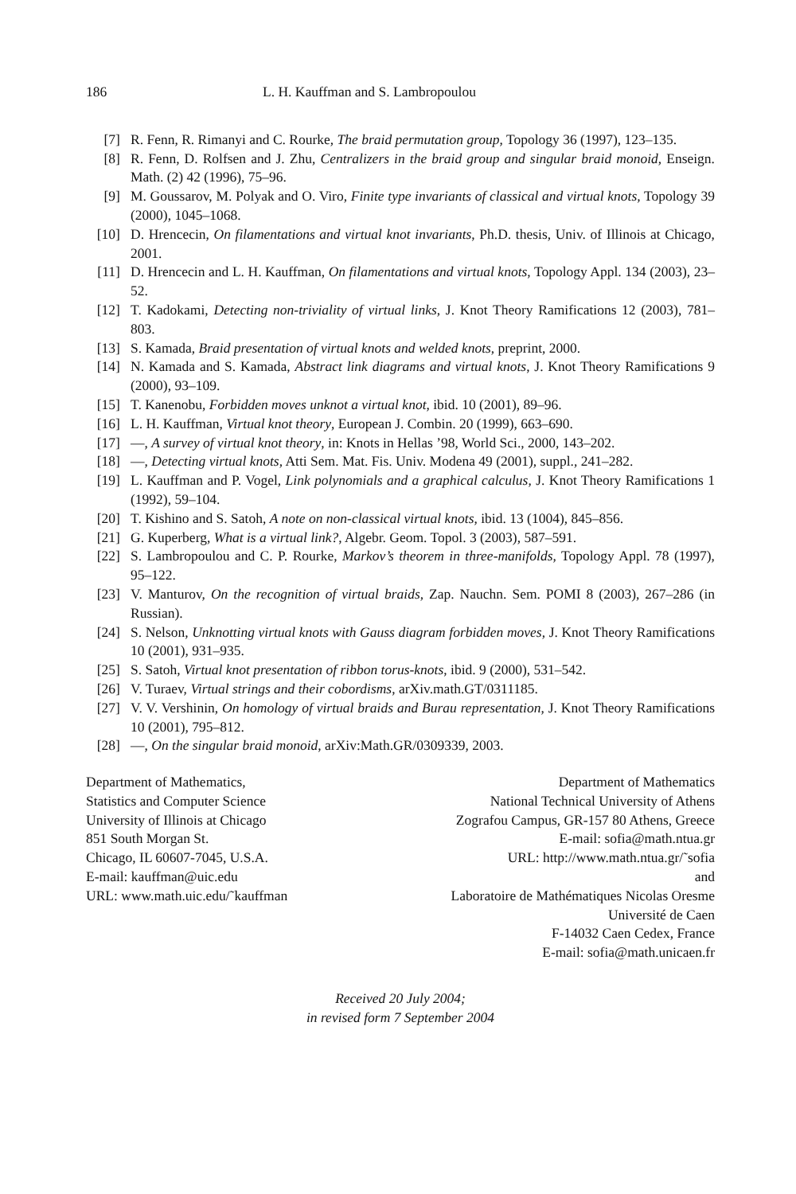186 L. H. Kauffman and S. Lambropoulou
[7] R. Fenn, R. Rimanyi and C. Rourke, The braid permutation group, Topology 36 (1997), 123–135.
[8] R. Fenn, D. Rolfsen and J. Zhu, Centralizers in the braid group and singular braid monoid, Enseign. Math. (2) 42 (1996), 75–96.
[9] M. Goussarov, M. Polyak and O. Viro, Finite type invariants of classical and virtual knots, Topology 39 (2000), 1045–1068.
[10] D. Hrencecin, On filamentations and virtual knot invariants, Ph.D. thesis, Univ. of Illinois at Chicago, 2001.
[11] D. Hrencecin and L. H. Kauffman, On filamentations and virtual knots, Topology Appl. 134 (2003), 23–52.
[12] T. Kadokami, Detecting non-triviality of virtual links, J. Knot Theory Ramifications 12 (2003), 781–803.
[13] S. Kamada, Braid presentation of virtual knots and welded knots, preprint, 2000.
[14] N. Kamada and S. Kamada, Abstract link diagrams and virtual knots, J. Knot Theory Ramifications 9 (2000), 93–109.
[15] T. Kanenobu, Forbidden moves unknot a virtual knot, ibid. 10 (2001), 89–96.
[16] L. H. Kauffman, Virtual knot theory, European J. Combin. 20 (1999), 663–690.
[17] —, A survey of virtual knot theory, in: Knots in Hellas ’98, World Sci., 2000, 143–202.
[18] —, Detecting virtual knots, Atti Sem. Mat. Fis. Univ. Modena 49 (2001), suppl., 241–282.
[19] L. Kauffman and P. Vogel, Link polynomials and a graphical calculus, J. Knot Theory Ramifications 1 (1992), 59–104.
[20] T. Kishino and S. Satoh, A note on non-classical virtual knots, ibid. 13 (1004), 845–856.
[21] G. Kuperberg, What is a virtual link?, Algebr. Geom. Topol. 3 (2003), 587–591.
[22] S. Lambropoulou and C. P. Rourke, Markov’s theorem in three-manifolds, Topology Appl. 78 (1997), 95–122.
[23] V. Manturov, On the recognition of virtual braids, Zap. Nauchn. Sem. POMI 8 (2003), 267–286 (in Russian).
[24] S. Nelson, Unknotting virtual knots with Gauss diagram forbidden moves, J. Knot Theory Ramifications 10 (2001), 931–935.
[25] S. Satoh, Virtual knot presentation of ribbon torus-knots, ibid. 9 (2000), 531–542.
[26] V. Turaev, Virtual strings and their cobordisms, arXiv.math.GT/0311185.
[27] V. V. Vershinin, On homology of virtual braids and Burau representation, J. Knot Theory Ramifications 10 (2001), 795–812.
[28] —, On the singular braid monoid, arXiv:Math.GR/0309339, 2003.
Department of Mathematics,
Statistics and Computer Science
University of Illinois at Chicago
851 South Morgan St.
Chicago, IL 60607-7045, U.S.A.
E-mail: kauffman@uic.edu
URL: www.math.uic.edu/˜kauffman
Department of Mathematics
National Technical University of Athens
Zografou Campus, GR-157 80 Athens, Greece
E-mail: sofia@math.ntua.gr
URL: http://www.math.ntua.gr/˜sofia
and
Laboratoire de Mathématiques Nicolas Oresme
Université de Caen
F-14032 Caen Cedex, France
E-mail: sofia@math.unicaen.fr
Received 20 July 2004;
in revised form 7 September 2004